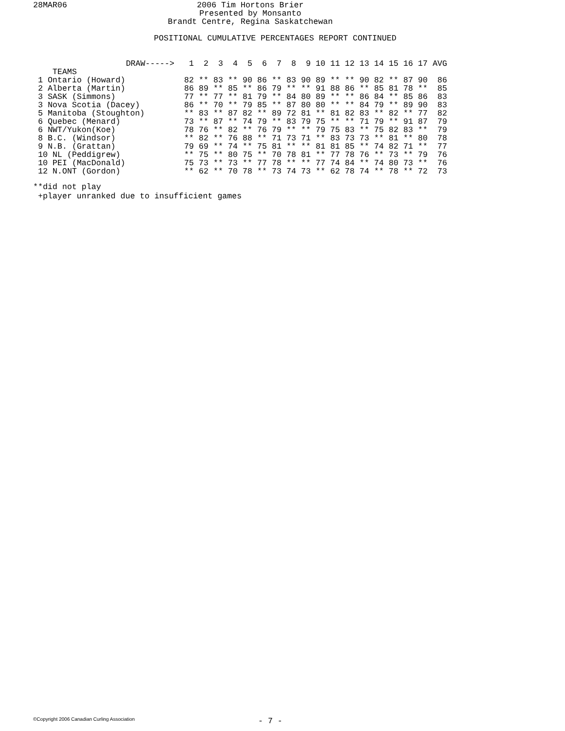28MAR06 2006 Tim Hortons Brier
Presented by Monsanto
Brandt Centre, Regina Saskatchewan
POSITIONAL CUMULATIVE PERCENTAGES REPORT CONTINUED
| DRAW-----> | 1 | 2 | 3 | 4 | 5 | 6 | 7 | 8 | 9 | 10 | 11 | 12 | 13 | 14 | 15 | 16 | 17 | AVG |
| --- | --- | --- | --- | --- | --- | --- | --- | --- | --- | --- | --- | --- | --- | --- | --- | --- | --- | --- |
| TEAMS | | | | | | | | | | | | | | | | | | |
| 1 Ontario (Howard) | 82 | ** | 83 | ** | 90 | 86 | ** | 83 | 90 | 89 | ** | ** | 90 | 82 | ** | 87 | 90 | 86 |
| 2 Alberta (Martin) | 86 | 89 | ** | 85 | ** | 86 | 79 | ** | ** | 91 | 88 | 86 | ** | 85 | 81 | 78 | ** | 85 |
| 3 SASK (Simmons) | 77 | ** | 77 | ** | 81 | 79 | ** | 84 | 80 | 89 | ** | ** | 86 | 84 | ** | 85 | 86 | 83 |
| 3 Nova Scotia (Dacey) | 86 | ** | 70 | ** | 79 | 85 | ** | 87 | 80 | 80 | ** | ** | 84 | 79 | ** | 89 | 90 | 83 |
| 5 Manitoba (Stoughton) | ** | 83 | ** | 87 | 82 | ** | 89 | 72 | 81 | ** | 81 | 82 | 83 | ** | 82 | ** | 77 | 82 |
| 6 Quebec (Menard) | 73 | ** | 87 | ** | 74 | 79 | ** | 83 | 79 | 75 | ** | ** | 71 | 79 | ** | 91 | 87 | 79 |
| 6 NWT/Yukon(Koe) | 78 | 76 | ** | 82 | ** | 76 | 79 | ** | ** | 79 | 75 | 83 | ** | 75 | 82 | 83 | ** | 79 |
| 8 B.C. (Windsor) | ** | 82 | ** | 76 | 88 | ** | 71 | 73 | 71 | ** | 83 | 73 | 73 | ** | 81 | ** | 80 | 78 |
| 9 N.B. (Grattan) | 79 | 69 | ** | 74 | ** | 75 | 81 | ** | ** | 81 | 81 | 85 | ** | 74 | 82 | 71 | ** | 77 |
| 10 NL (Peddigrew) | ** | 75 | ** | 80 | 75 | ** | 70 | 78 | 81 | ** | 77 | 78 | 76 | ** | 73 | ** | 79 | 76 |
| 10 PEI (MacDonald) | 75 | 73 | ** | 73 | ** | 77 | 78 | ** | ** | 77 | 74 | 84 | ** | 74 | 80 | 73 | ** | 76 |
| 12 N.ONT (Gordon) | ** | 62 | ** | 70 | 78 | ** | 73 | 74 | 73 | ** | 62 | 78 | 74 | ** | 78 | ** | 72 | 73 |
**did not play +player unranked due to insufficient games
©Copyright 2006 Canadian Curling Association
- 7 -